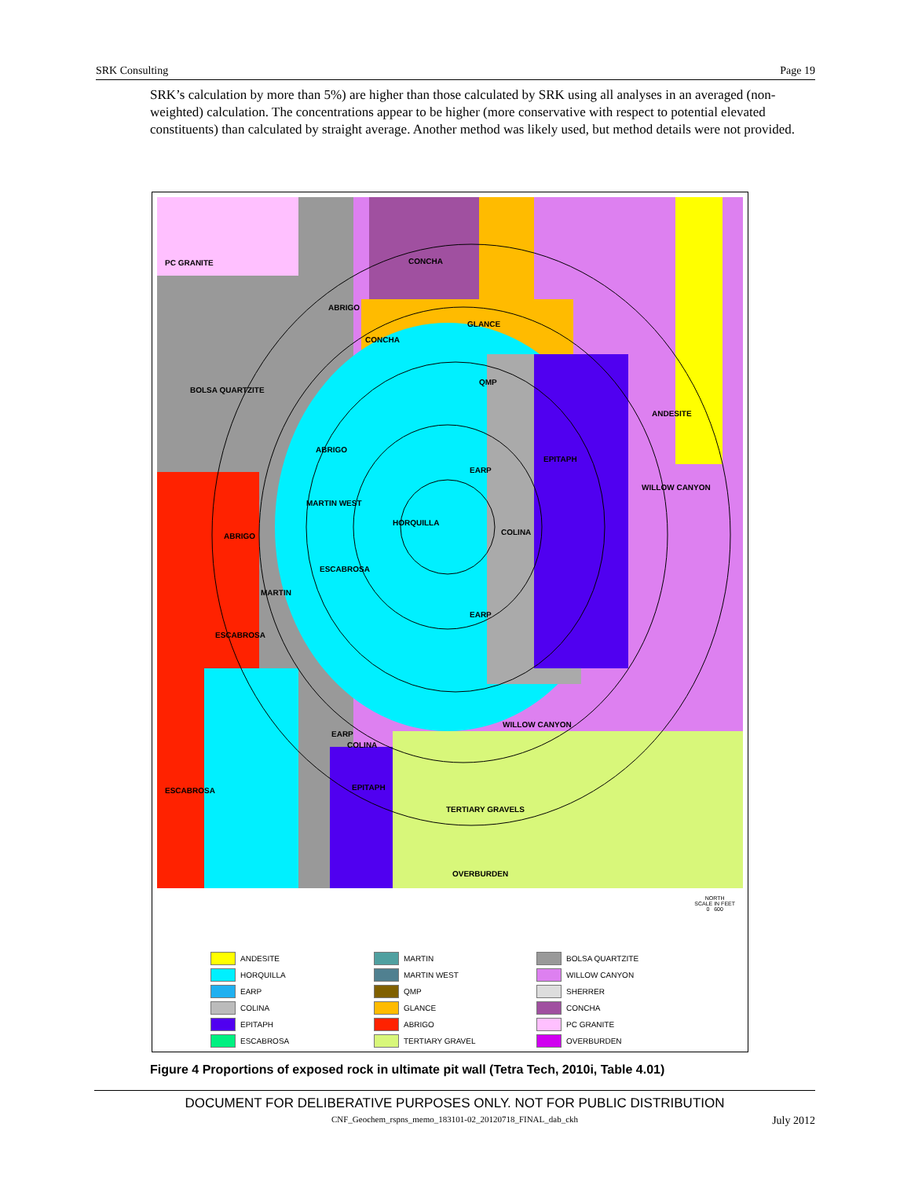SRK Consulting Page 19
SRK’s calculation by more than 5%) are higher than those calculated by SRK using all analyses in an averaged (non-weighted) calculation. The concentrations appear to be higher (more conservative with respect to potential elevated constituents) than calculated by straight average. Another method was likely used, but method details were not provided.
PC GRANITE CONCHA
ABRIGO
GLANCE
CONCHA
QMP
BOLSA QUARTZITE
ANDESITE
ABRIGO
EPITAPH
EARP
WILLOW CANYON
MARTIN WEST
HORQUILLA
COLINA ABRIGO
ESCABROSA
MARTIN
EARP
ESCABROSA
WILLOW CANYON
EARP
COLINA
ESCABROSA EPITAPH
TERTIARY GRAVELS
OVERBURDEN
NORTH
SCALE IN FEET
0 600
ANDESITE
HORQUILLA
EARP
COLINA
EPITAPH
ESCABROSA
MARTIN
MARTIN WEST
QMP
GLANCE
ABRIGO
TERTIARY GRAVEL
BOLSA QUARTZITE
WILLOW CANYON
SHERRER
CONCHA
PC GRANITE
OVERBURDEN
Figure 4 Proportions of exposed rock in ultimate pit wall (Tetra Tech, 2010i, Table 4.01)
DOCUMENT FOR DELIBERATIVE PURPOSES ONLY. NOT FOR PUBLIC DISTRIBUTION
CNF_Geochem_rspns_memo_183101-02_20120718_FINAL_dab_ckh
July 2012